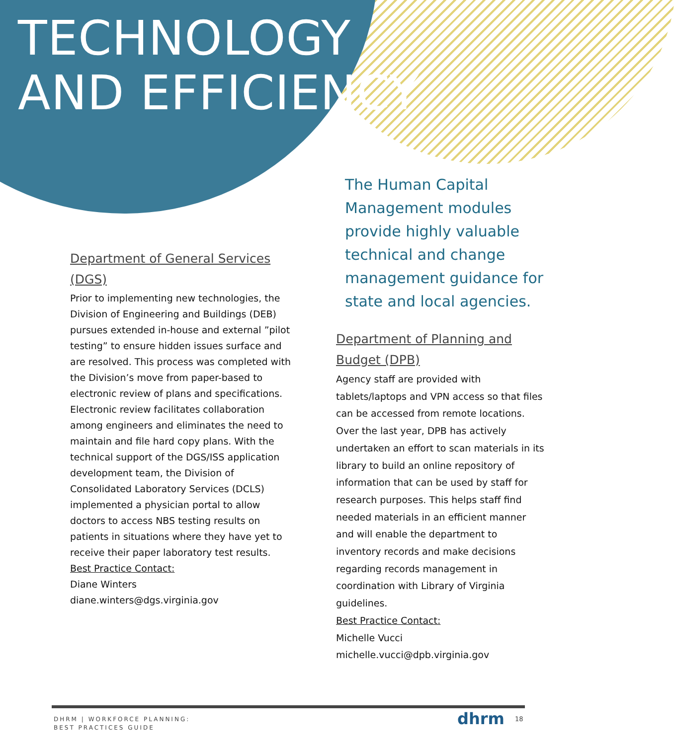TECHNOLOGY
AND EFFICIENCY
Department of General Services (DGS)
Prior to implementing new technologies, the Division of Engineering and Buildings (DEB) pursues extended in-house and external ”pilot testing” to ensure hidden issues surface and are resolved. This process was completed with the Division’s move from paper-based to electronic review of plans and specifications. Electronic review facilitates collaboration among engineers and eliminates the need to maintain and file hard copy plans. With the technical support of the DGS/ISS application development team, the Division of Consolidated Laboratory Services (DCLS) implemented a physician portal to allow doctors to access NBS testing results on patients in situations where they have yet to receive their paper laboratory test results.
Best Practice Contact:
Diane Winters
diane.winters@dgs.virginia.gov
The Human Capital Management modules provide highly valuable technical and change management guidance for state and local agencies.
Department of Planning and Budget (DPB)
Agency staff are provided with tablets/laptops and VPN access so that files can be accessed from remote locations. Over the last year, DPB has actively undertaken an effort to scan materials in its library to build an online repository of information that can be used by staff for research purposes. This helps staff find needed materials in an efficient manner and will enable the department to inventory records and make decisions regarding records management in coordination with Library of Virginia guidelines.
Best Practice Contact:
Michelle Vucci
michelle.vucci@dpb.virginia.gov
DHRM | WORKFORCE PLANNING:
BEST PRACTICES GUIDE
dhrm 18